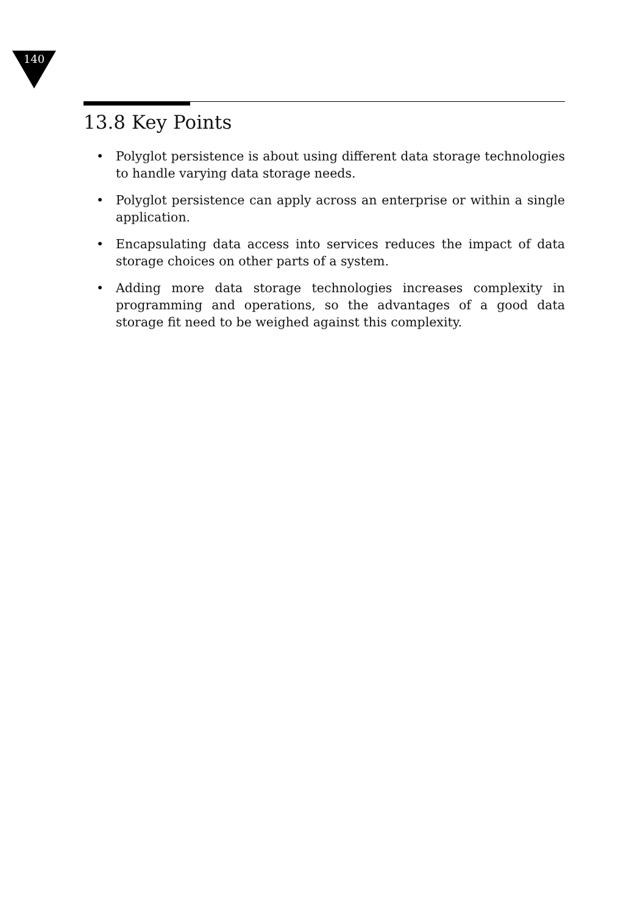140
13.8 Key Points
• Polyglot persistence is about using different data storage technologies to handle varying data storage needs.
• Polyglot persistence can apply across an enterprise or within a single application.
• Encapsulating data access into services reduces the impact of data storage choices on other parts of a system.
• Adding more data storage technologies increases complexity in programming and operations, so the advantages of a good data storage fit need to be weighed against this complexity.